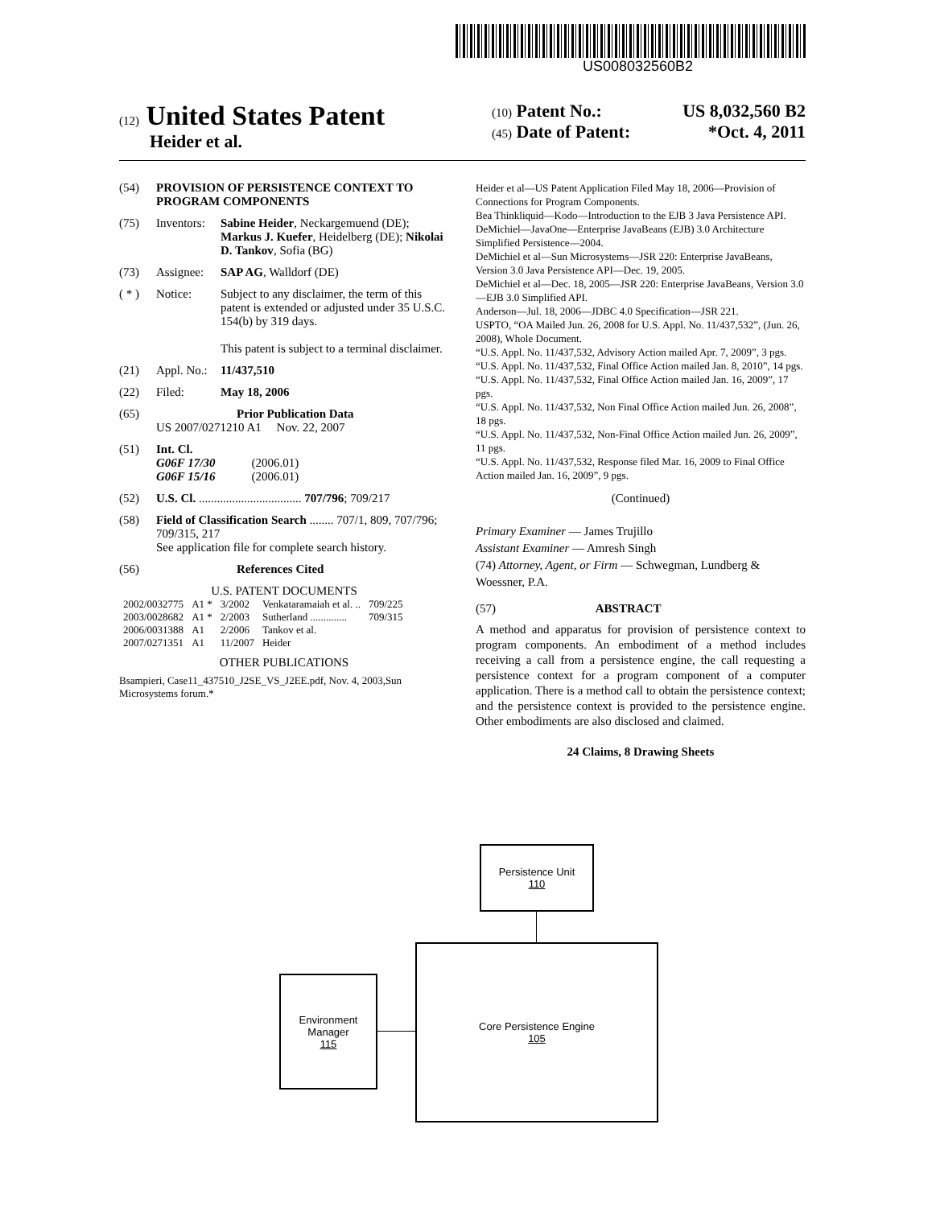US008032560B2
(12) United States Patent
Heider et al.
(10) Patent No.: US 8,032,560 B2
(45) Date of Patent: *Oct. 4, 2011
(54) PROVISION OF PERSISTENCE CONTEXT TO PROGRAM COMPONENTS
(75) Inventors: Sabine Heider, Neckargemuend (DE); Markus J. Kuefer, Heidelberg (DE); Nikolai D. Tankov, Sofia (BG)
(73) Assignee: SAP AG, Walldorf (DE)
( * ) Notice: Subject to any disclaimer, the term of this patent is extended or adjusted under 35 U.S.C. 154(b) by 319 days.
This patent is subject to a terminal disclaimer.
(21) Appl. No.: 11/437,510
(22) Filed: May 18, 2006
(65) Prior Publication Data
US 2007/0271210 A1 Nov. 22, 2007
(51) Int. Cl.
G06F 17/30 (2006.01)
G06F 15/16 (2006.01)
(52) U.S. Cl. .................................. 707/796; 709/217
(58) Field of Classification Search ........ 707/1, 809, 707/796; 709/315, 217
See application file for complete search history.
(56) References Cited
U.S. PATENT DOCUMENTS
| 2002/0032775 | A1 * | 3/2002 | Venkataramaiah et al. .. | 709/225 |
| 2003/0028682 | A1 * | 2/2003 | Sutherland .............. | 709/315 |
| 2006/0031388 | A1 | 2/2006 | Tankov et al. | |
| 2007/0271351 | A1 | 11/2007 | Heider | |
OTHER PUBLICATIONS
Bsampieri, Case11_437510_J2SE_VS_J2EE.pdf, Nov. 4, 2003,Sun Microsystems forum.*
Heider et al—US Patent Application Filed May 18, 2006—Provision of Connections for Program Components.
Bea Thinkliquid—Kodo—Introduction to the EJB 3 Java Persistence API.
DeMichiel—JavaOne—Enterprise JavaBeans (EJB) 3.0 Architecture Simplified Persistence—2004.
DeMichiel et al—Sun Microsystems—JSR 220: Enterprise JavaBeans, Version 3.0 Java Persistence API—Dec. 19, 2005.
DeMichiel et al—Dec. 18, 2005—JSR 220: Enterprise JavaBeans, Version 3.0—EJB 3.0 Simplified API.
Anderson—Jul. 18, 2006—JDBC 4.0 Specification—JSR 221.
USPTO, “OA Mailed Jun. 26, 2008 for U.S. Appl. No. 11/437,532”, (Jun. 26, 2008), Whole Document.
“U.S. Appl. No. 11/437,532, Advisory Action mailed Apr. 7, 2009”, 3 pgs.
“U.S. Appl. No. 11/437,532, Final Office Action mailed Jan. 8, 2010”, 14 pgs.
“U.S. Appl. No. 11/437,532, Final Office Action mailed Jan. 16, 2009”, 17 pgs.
“U.S. Appl. No. 11/437,532, Non Final Office Action mailed Jun. 26, 2008”, 18 pgs.
“U.S. Appl. No. 11/437,532, Non-Final Office Action mailed Jun. 26, 2009”, 11 pgs.
“U.S. Appl. No. 11/437,532, Response filed Mar. 16, 2009 to Final Office Action mailed Jan. 16, 2009”, 9 pgs.
(Continued)
Primary Examiner — James Trujillo
Assistant Examiner — Amresh Singh
(74) Attorney, Agent, or Firm — Schwegman, Lundberg & Woessner, P.A.
(57) ABSTRACT
A method and apparatus for provision of persistence context to program components. An embodiment of a method includes receiving a call from a persistence engine, the call requesting a persistence context for a program component of a computer application. There is a method call to obtain the persistence context; and the persistence context is provided to the persistence engine. Other embodiments are also disclosed and claimed.
24 Claims, 8 Drawing Sheets
Persistence Unit
110
Core Persistence Engine
105
Environment
Manager
115